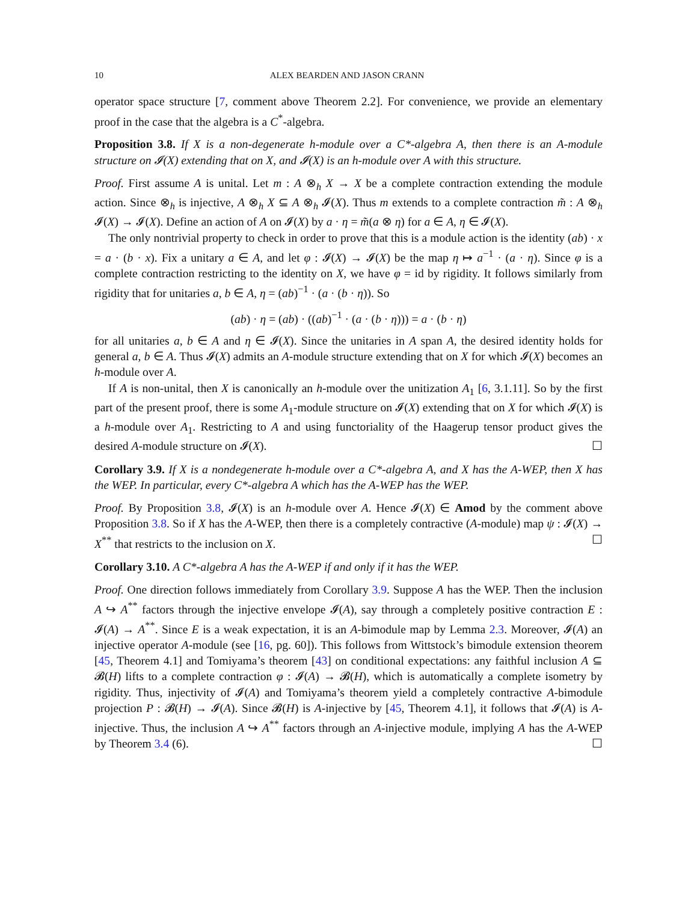10 ALEX BEARDEN AND JASON CRANN
operator space structure [7, comment above Theorem 2.2]. For convenience, we provide an elementary proof in the case that the algebra is a C<sup>*</sup>-algebra.
Proposition 3.8. If X is a non-degenerate h-module over a C*-algebra A, then there is an A-module structure on 𝓘(X) extending that on X, and 𝓘(X) is an h-module over A with this structure.
Proof. First assume A is unital. Let m : A ⊗<sub>h</sub> X → X be a complete contraction extending the module action. Since ⊗<sub>h</sub> is injective, A ⊗<sub>h</sub> X ⊆ A ⊗<sub>h</sub> 𝓘(X). Thus m extends to a complete contraction m̃ : A ⊗<sub>h</sub> 𝓘(X) → 𝓘(X). Define an action of A on 𝓘(X) by a · η = m̃(a ⊗ η) for a ∈ A, η ∈ 𝓘(X).
The only nontrivial property to check in order to prove that this is a module action is the identity (ab) · x = a · (b · x). Fix a unitary a ∈ A, and let φ : 𝓘(X) → 𝓘(X) be the map η ↦ a<sup>−1</sup> · (a · η). Since φ is a complete contraction restricting to the identity on X, we have φ = id by rigidity. It follows similarly from rigidity that for unitaries a, b ∈ A, η = (ab)<sup>−1</sup> · (a · (b · η)). So
(ab) · η = (ab) · ((ab)<sup>−1</sup> · (a · (b · η))) = a · (b · η)
for all unitaries a, b ∈ A and η ∈ 𝓘(X). Since the unitaries in A span A, the desired identity holds for general a, b ∈ A. Thus 𝓘(X) admits an A-module structure extending that on X for which 𝓘(X) becomes an h-module over A.
If A is non-unital, then X is canonically an h-module over the unitization A<sub>1</sub> [6, 3.1.11]. So by the first part of the present proof, there is some A<sub>1</sub>-module structure on 𝓘(X) extending that on X for which 𝓘(X) is a h-module over A<sub>1</sub>. Restricting to A and using functoriality of the Haagerup tensor product gives the desired A-module structure on 𝓘(X). ☐
Corollary 3.9. If X is a nondegenerate h-module over a C*-algebra A, and X has the A-WEP, then X has the WEP. In particular, every C*-algebra A which has the A-WEP has the WEP.
Proof. By Proposition 3.8, 𝓘(X) is an h-module over A. Hence 𝓘(X) ∈ Amod by the comment above Proposition 3.8. So if X has the A-WEP, then there is a completely contractive (A-module) map ψ : 𝓘(X) → X<sup>**</sup> that restricts to the inclusion on X. ☐
Corollary 3.10. A C*-algebra A has the A-WEP if and only if it has the WEP.
Proof. One direction follows immediately from Corollary 3.9. Suppose A has the WEP. Then the inclusion A ↪ A<sup>**</sup> factors through the injective envelope 𝓘(A), say through a completely positive contraction E : 𝓘(A) → A<sup>**</sup>. Since E is a weak expectation, it is an A-bimodule map by Lemma 2.3. Moreover, 𝓘(A) an injective operator A-module (see [16, pg. 60]). This follows from Wittstock’s bimodule extension theorem [45, Theorem 4.1] and Tomiyama’s theorem [43] on conditional expectations: any faithful inclusion A ⊆ 𝓑(H) lifts to a complete contraction φ : 𝓘(A) → 𝓑(H), which is automatically a complete isometry by rigidity. Thus, injectivity of 𝓘(A) and Tomiyama’s theorem yield a completely contractive A-bimodule projection P : 𝓑(H) → 𝓘(A). Since 𝓑(H) is A-injective by [45, Theorem 4.1], it follows that 𝓘(A) is A-injective. Thus, the inclusion A ↪ A<sup>**</sup> factors through an A-injective module, implying A has the A-WEP by Theorem 3.4 (6). ☐